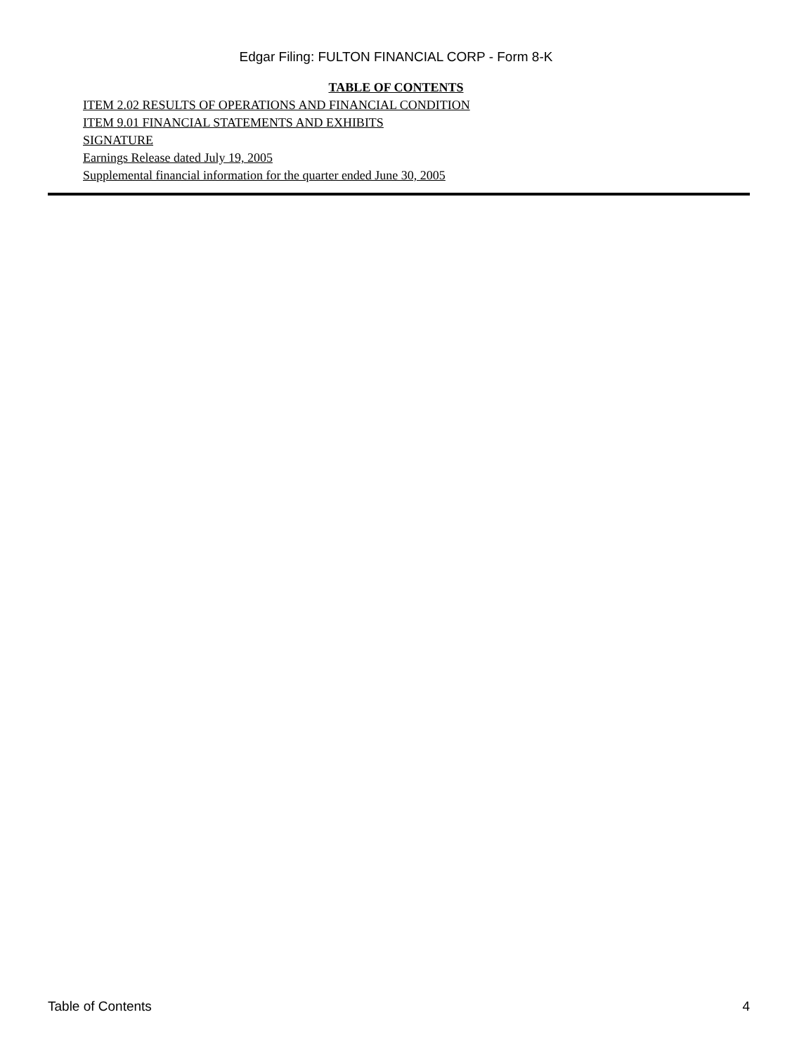Edgar Filing: FULTON FINANCIAL CORP - Form 8-K
TABLE OF CONTENTS
ITEM 2.02 RESULTS OF OPERATIONS AND FINANCIAL CONDITION
ITEM 9.01 FINANCIAL STATEMENTS AND EXHIBITS
SIGNATURE
Earnings Release dated July 19, 2005
Supplemental financial information for the quarter ended June 30, 2005
Table of Contents 4